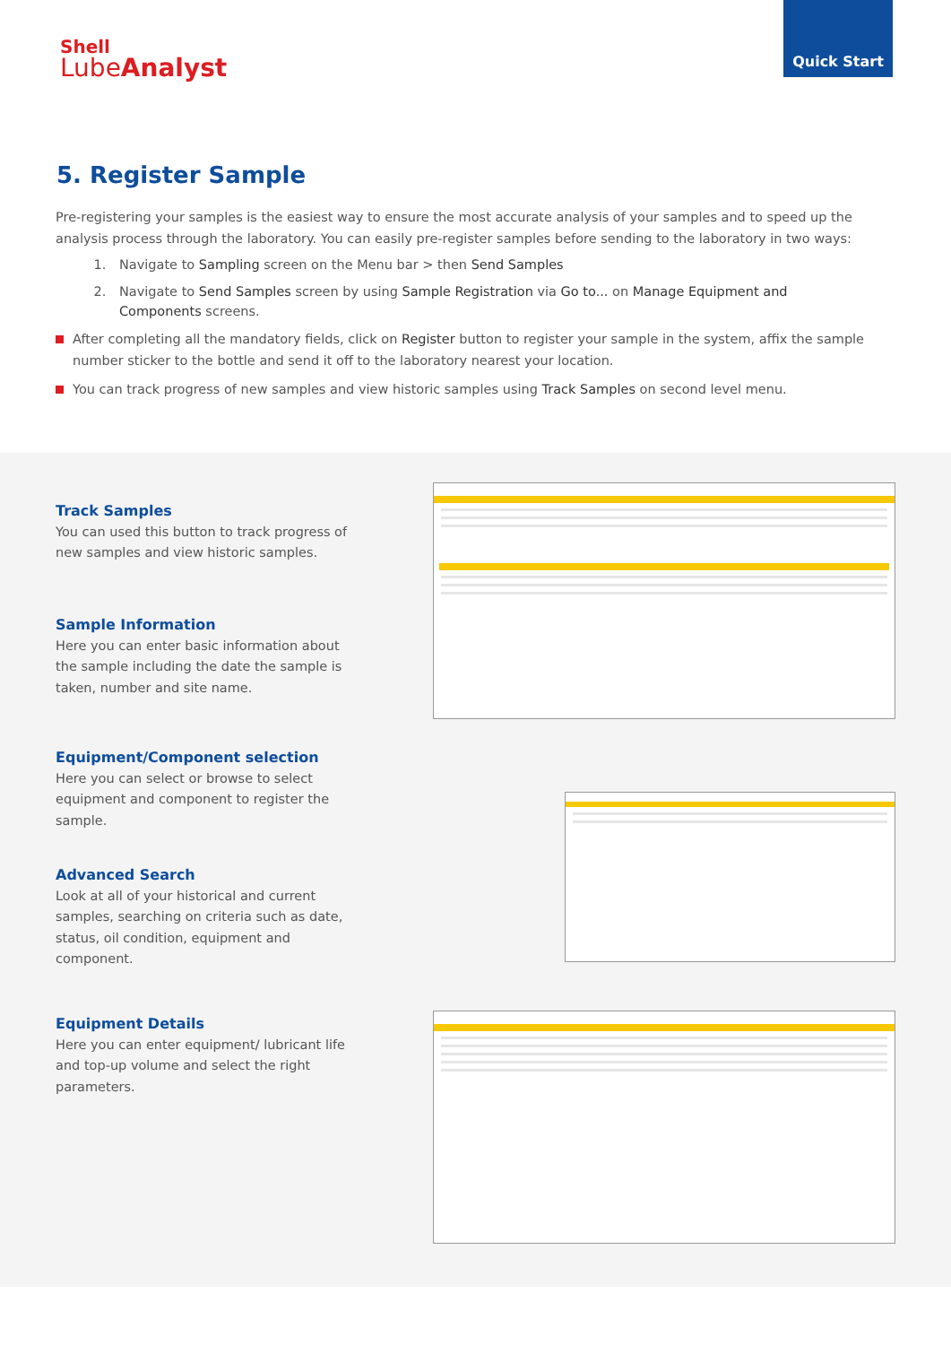Shell
LubeAnalyst
Quick Start
5. Register Sample
Pre-registering your samples is the easiest way to ensure the most accurate analysis of your samples and to speed up the analysis process through the laboratory. You can easily pre-register samples before sending to the laboratory in two ways:
1. Navigate to Sampling screen on the Menu bar > then Send Samples
2. Navigate to Send Samples screen by using Sample Registration via Go to... on Manage Equipment and Components screens.
After completing all the mandatory fields, click on Register button to register your sample in the system, affix the sample number sticker to the bottle and send it off to the laboratory nearest your location.
You can track progress of new samples and view historic samples using Track Samples on second level menu.
Track Samples
You can used this button to track progress of new samples and view historic samples.
Sample Information
Here you can enter basic information about the sample including the date the sample is taken, number and site name.
Equipment/Component selection
Here you can select or browse to select equipment and component to register the sample.
Advanced Search
Look at all of your historical and current samples, searching on criteria such as date, status, oil condition, equipment and component.
Equipment Details
Here you can enter equipment/ lubricant life and top-up volume and select the right parameters.